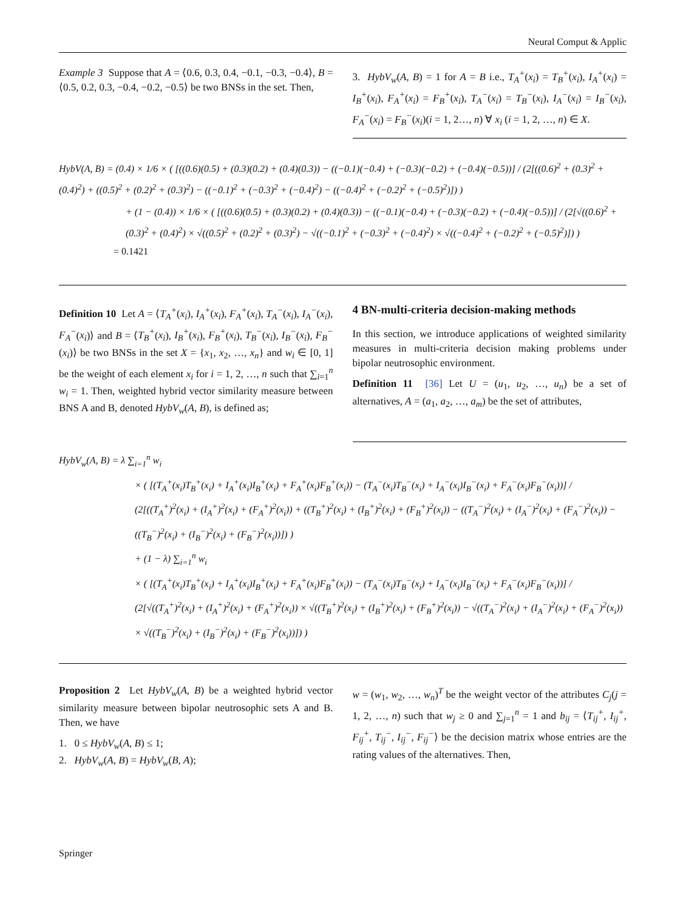Neural Comput & Applic
Example 3 Suppose that A = ⟨0.6, 0.3, 0.4, −0.1, −0.3, −0.4⟩, B = ⟨0.5, 0.2, 0.3, −0.4, −0.2, −0.5⟩ be two BNSs in the set. Then,
3. HybV<sub>w</sub>(A, B) = 1 for A = B i.e., T<sub>A</sub><sup>+</sup>(x<sub>i</sub>) = T<sub>B</sub><sup>+</sup>(x<sub>i</sub>), I<sub>A</sub><sup>+</sup>(x<sub>i</sub>) = I<sub>B</sub><sup>+</sup>(x<sub>i</sub>), F<sub>A</sub><sup>+</sup>(x<sub>i</sub>) = F<sub>B</sub><sup>+</sup>(x<sub>i</sub>), T<sub>A</sub><sup>−</sup>(x<sub>i</sub>) = T<sub>B</sub><sup>−</sup>(x<sub>i</sub>), I<sub>A</sub><sup>−</sup>(x<sub>i</sub>) = I<sub>B</sub><sup>−</sup>(x<sub>i</sub>), F<sub>A</sub><sup>−</sup>(x<sub>i</sub>) = F<sub>B</sub><sup>−</sup>(x<sub>i</sub>)(i = 1, 2…, n) ∀ x<sub>i</sub> (i = 1, 2, …, n) ∈ X.
HybV(A, B) = (0.4) × 1/6 × ( [((0.6)(0.5) + (0.3)(0.2) + (0.4)(0.3)) − ((−0.1)(−0.4) + (−0.3)(−0.2) + (−0.4)(−0.5))] / (2[((0.6)<sup>2</sup> + (0.3)<sup>2</sup> + (0.4)<sup>2</sup>) + ((0.5)<sup>2</sup> + (0.2)<sup>2</sup> + (0.3)<sup>2</sup>) − ((−0.1)<sup>2</sup> + (−0.3)<sup>2</sup> + (−0.4)<sup>2</sup>) − ((−0.4)<sup>2</sup> + (−0.2)<sup>2</sup> + (−0.5)<sup>2</sup>)]) )
+ (1 − (0.4)) × 1/6 × ( [((0.6)(0.5) + (0.3)(0.2) + (0.4)(0.3)) − ((−0.1)(−0.4) + (−0.3)(−0.2) + (−0.4)(−0.5))] / (2[√((0.6)<sup>2</sup> + (0.3)<sup>2</sup> + (0.4)<sup>2</sup>) × √((0.5)<sup>2</sup> + (0.2)<sup>2</sup> + (0.3)<sup>2</sup>) − √((−0.1)<sup>2</sup> + (−0.3)<sup>2</sup> + (−0.4)<sup>2</sup>) × √((−0.4)<sup>2</sup> + (−0.2)<sup>2</sup> + (−0.5)<sup>2</sup>)]) )
= 0.1421
Definition 10 Let A = ⟨T<sub>A</sub><sup>+</sup>(x<sub>i</sub>), I<sub>A</sub><sup>+</sup>(x<sub>i</sub>), F<sub>A</sub><sup>+</sup>(x<sub>i</sub>), T<sub>A</sub><sup>−</sup>(x<sub>i</sub>), I<sub>A</sub><sup>−</sup>(x<sub>i</sub>), F<sub>A</sub><sup>−</sup>(x<sub>i</sub>)⟩ and B = ⟨T<sub>B</sub><sup>+</sup>(x<sub>i</sub>), I<sub>B</sub><sup>+</sup>(x<sub>i</sub>), F<sub>B</sub><sup>+</sup>(x<sub>i</sub>), T<sub>B</sub><sup>−</sup>(x<sub>i</sub>), I<sub>B</sub><sup>−</sup>(x<sub>i</sub>), F<sub>B</sub><sup>−</sup>(x<sub>i</sub>)⟩ be two BNSs in the set X = {x<sub>1</sub>, x<sub>2</sub>, …, x<sub>n</sub>} and w<sub>i</sub> ∈ [0, 1] be the weight of each element x<sub>i</sub> for i = 1, 2, …, n such that ∑<sub>i=1</sub><sup>n</sup> w<sub>i</sub> = 1. Then, weighted hybrid vector similarity measure between BNS A and B, denoted HybV<sub>w</sub>(A, B), is defined as;
4 BN-multi-criteria decision-making methods
In this section, we introduce applications of weighted similarity measures in multi-criteria decision making problems under bipolar neutrosophic environment.
Definition 11 [36] Let U = (u<sub>1</sub>, u<sub>2</sub>, …, u<sub>n</sub>) be a set of alternatives, A = (a<sub>1</sub>, a<sub>2</sub>, …, a<sub>m</sub>) be the set of attributes,
HybV<sub>w</sub>(A, B) = λ ∑<sub>i=1</sub><sup>n</sup> w<sub>i</sub>
× ( [(T<sub>A</sub><sup>+</sup>(x<sub>i</sub>)T<sub>B</sub><sup>+</sup>(x<sub>i</sub>) + I<sub>A</sub><sup>+</sup>(x<sub>i</sub>)I<sub>B</sub><sup>+</sup>(x<sub>i</sub>) + F<sub>A</sub><sup>+</sup>(x<sub>i</sub>)F<sub>B</sub><sup>+</sup>(x<sub>i</sub>)) − (T<sub>A</sub><sup>−</sup>(x<sub>i</sub>)T<sub>B</sub><sup>−</sup>(x<sub>i</sub>) + I<sub>A</sub><sup>−</sup>(x<sub>i</sub>)I<sub>B</sub><sup>−</sup>(x<sub>i</sub>) + F<sub>A</sub><sup>−</sup>(x<sub>i</sub>)F<sub>B</sub><sup>−</sup>(x<sub>i</sub>))] / (2[((T<sub>A</sub><sup>+</sup>)<sup>2</sup>(x<sub>i</sub>) + (I<sub>A</sub><sup>+</sup>)<sup>2</sup>(x<sub>i</sub>) + (F<sub>A</sub><sup>+</sup>)<sup>2</sup>(x<sub>i</sub>)) + ((T<sub>B</sub><sup>+</sup>)<sup>2</sup>(x<sub>i</sub>) + (I<sub>B</sub><sup>+</sup>)<sup>2</sup>(x<sub>i</sub>) + (F<sub>B</sub><sup>+</sup>)<sup>2</sup>(x<sub>i</sub>)) − ((T<sub>A</sub><sup>−</sup>)<sup>2</sup>(x<sub>i</sub>) + (I<sub>A</sub><sup>−</sup>)<sup>2</sup>(x<sub>i</sub>) + (F<sub>A</sub><sup>−</sup>)<sup>2</sup>(x<sub>i</sub>)) − ((T<sub>B</sub><sup>−</sup>)<sup>2</sup>(x<sub>i</sub>) + (I<sub>B</sub><sup>−</sup>)<sup>2</sup>(x<sub>i</sub>) + (F<sub>B</sub><sup>−</sup>)<sup>2</sup>(x<sub>i</sub>))]) )
+ (1 − λ) ∑<sub>i=1</sub><sup>n</sup> w<sub>i</sub>
× ( [(T<sub>A</sub><sup>+</sup>(x<sub>i</sub>)T<sub>B</sub><sup>+</sup>(x<sub>i</sub>) + I<sub>A</sub><sup>+</sup>(x<sub>i</sub>)I<sub>B</sub><sup>+</sup>(x<sub>i</sub>) + F<sub>A</sub><sup>+</sup>(x<sub>i</sub>)F<sub>B</sub><sup>+</sup>(x<sub>i</sub>)) − (T<sub>A</sub><sup>−</sup>(x<sub>i</sub>)T<sub>B</sub><sup>−</sup>(x<sub>i</sub>) + I<sub>A</sub><sup>−</sup>(x<sub>i</sub>)I<sub>B</sub><sup>−</sup>(x<sub>i</sub>) + F<sub>A</sub><sup>−</sup>(x<sub>i</sub>)F<sub>B</sub><sup>−</sup>(x<sub>i</sub>))] / (2[√((T<sub>A</sub><sup>+</sup>)<sup>2</sup>(x<sub>i</sub>) + (I<sub>A</sub><sup>+</sup>)<sup>2</sup>(x<sub>i</sub>) + (F<sub>A</sub><sup>+</sup>)<sup>2</sup>(x<sub>i</sub>)) × √((T<sub>B</sub><sup>+</sup>)<sup>2</sup>(x<sub>i</sub>) + (I<sub>B</sub><sup>+</sup>)<sup>2</sup>(x<sub>i</sub>) + (F<sub>B</sub><sup>+</sup>)<sup>2</sup>(x<sub>i</sub>)) − √((T<sub>A</sub><sup>−</sup>)<sup>2</sup>(x<sub>i</sub>) + (I<sub>A</sub><sup>−</sup>)<sup>2</sup>(x<sub>i</sub>) + (F<sub>A</sub><sup>−</sup>)<sup>2</sup>(x<sub>i</sub>)) × √((T<sub>B</sub><sup>−</sup>)<sup>2</sup>(x<sub>i</sub>) + (I<sub>B</sub><sup>−</sup>)<sup>2</sup>(x<sub>i</sub>) + (F<sub>B</sub><sup>−</sup>)<sup>2</sup>(x<sub>i</sub>))]) )
Proposition 2 Let HybV<sub>w</sub>(A, B) be a weighted hybrid vector similarity measure between bipolar neutrosophic sets A and B. Then, we have
1. 0 ≤ HybV<sub>w</sub>(A, B) ≤ 1;
2. HybV<sub>w</sub>(A, B) = HybV<sub>w</sub>(B, A);
w = (w<sub>1</sub>, w<sub>2</sub>, …, w<sub>n</sub>)<sup>T</sup> be the weight vector of the attributes C<sub>j</sub>(j = 1, 2, …, n) such that w<sub>j</sub> ≥ 0 and ∑<sub>j=1</sub><sup>n</sup> = 1 and b<sub>ij</sub> = ⟨T<sub>ij</sub><sup>+</sup>, I<sub>ij</sub><sup>+</sup>, F<sub>ij</sub><sup>+</sup>, T<sub>ij</sub><sup>−</sup>, I<sub>ij</sub><sup>−</sup>, F<sub>ij</sub><sup>−</sup>⟩ be the decision matrix whose entries are the rating values of the alternatives. Then,
Springer